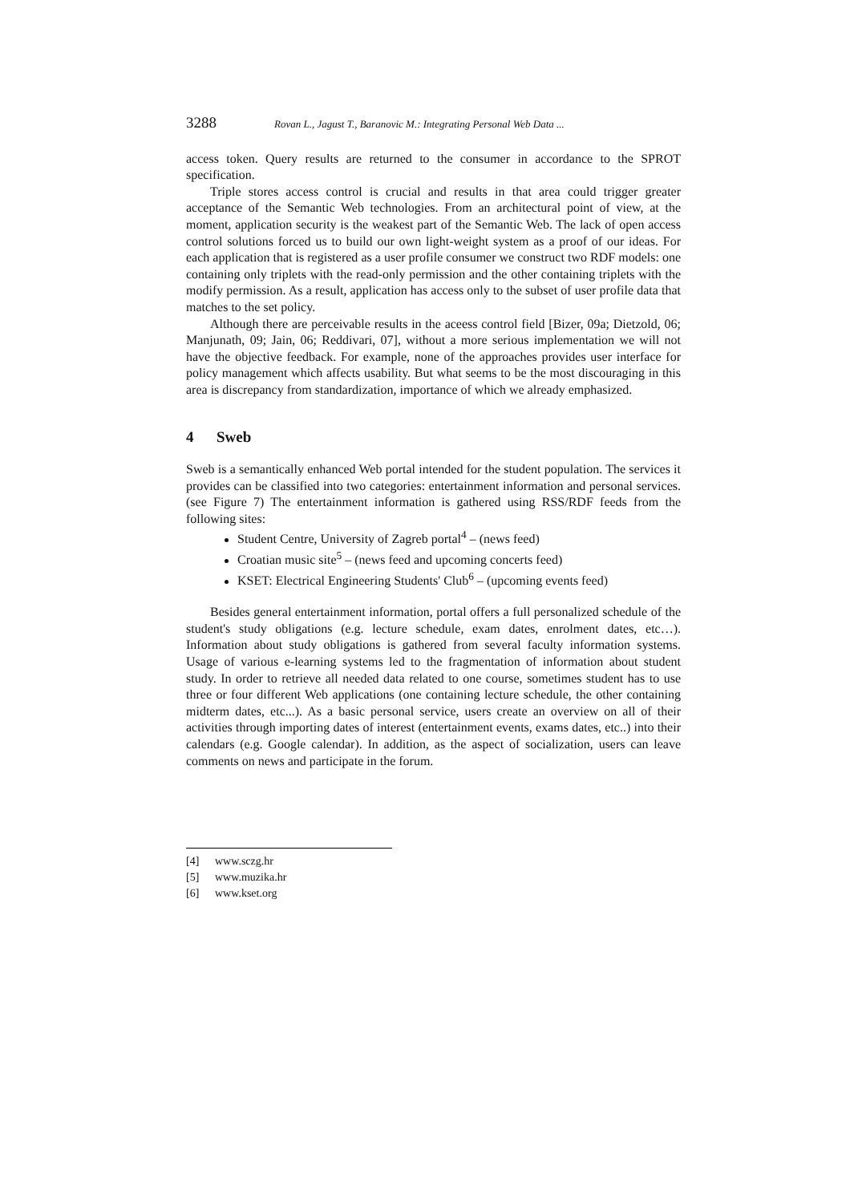3288 Rovan L., Jagust T., Baranovic M.: Integrating Personal Web Data ...
access token. Query results are returned to the consumer in accordance to the SPROT specification.
Triple stores access control is crucial and results in that area could trigger greater acceptance of the Semantic Web technologies. From an architectural point of view, at the moment, application security is the weakest part of the Semantic Web. The lack of open access control solutions forced us to build our own light-weight system as a proof of our ideas. For each application that is registered as a user profile consumer we construct two RDF models: one containing only triplets with the read-only permission and the other containing triplets with the modify permission. As a result, application has access only to the subset of user profile data that matches to the set policy.
Although there are perceivable results in the aceess control field [Bizer, 09a; Dietzold, 06; Manjunath, 09; Jain, 06; Reddivari, 07], without a more serious implementation we will not have the objective feedback. For example, none of the approaches provides user interface for policy management which affects usability. But what seems to be the most discouraging in this area is discrepancy from standardization, importance of which we already emphasized.
4 Sweb
Sweb is a semantically enhanced Web portal intended for the student population. The services it provides can be classified into two categories: entertainment information and personal services. (see Figure 7) The entertainment information is gathered using RSS/RDF feeds from the following sites:
Student Centre, University of Zagreb portal<sup>4</sup> – (news feed)
Croatian music site<sup>5</sup> – (news feed and upcoming concerts feed)
KSET: Electrical Engineering Students' Club<sup>6</sup> – (upcoming events feed)
Besides general entertainment information, portal offers a full personalized schedule of the student's study obligations (e.g. lecture schedule, exam dates, enrolment dates, etc…). Information about study obligations is gathered from several faculty information systems. Usage of various e-learning systems led to the fragmentation of information about student study. In order to retrieve all needed data related to one course, sometimes student has to use three or four different Web applications (one containing lecture schedule, the other containing midterm dates, etc...). As a basic personal service, users create an overview on all of their activities through importing dates of interest (entertainment events, exams dates, etc..) into their calendars (e.g. Google calendar). In addition, as the aspect of socialization, users can leave comments on news and participate in the forum.
[4] www.sczg.hr
[5] www.muzika.hr
[6] www.kset.org